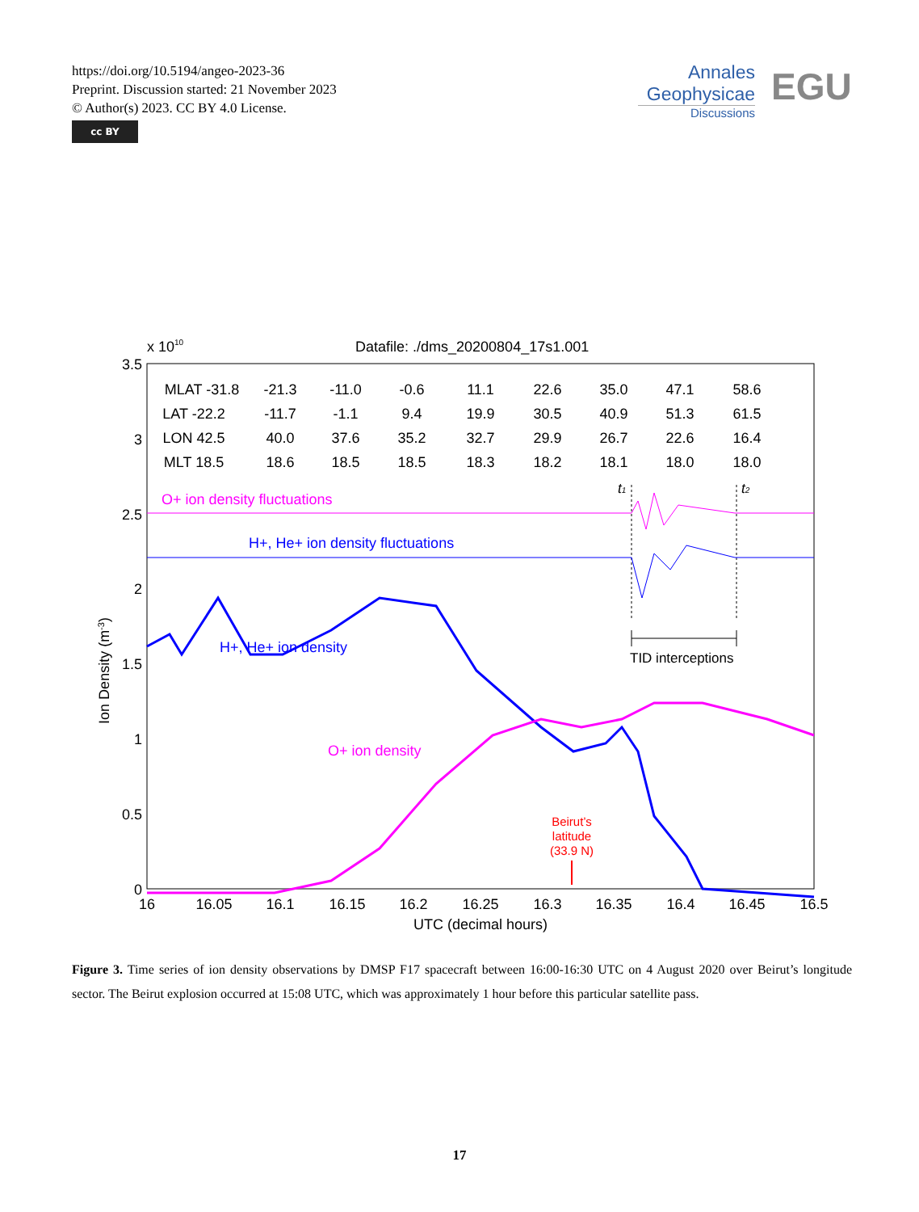https://doi.org/10.5194/angeo-2023-36
Preprint. Discussion started: 21 November 2023
© Author(s) 2023. CC BY 4.0 License.
cc BY
Annales
Geophysicae
Discussions
EGU
Datafile: ./dms_20200804_17s1.001
x 1010
3.5
3
2.5
2
1.5
1
0.5
0
16
16.05
16.1
16.15
16.2
16.25
16.3
16.35
16.4
16.45
16.5
UTC (decimal hours)
Ion Density (m-3)
MLAT -31.8
-21.3
-11.0
-0.6
11.1
22.6
35.0
47.1
58.6
LAT -22.2
-11.7
-1.1
9.4
19.9
30.5
40.9
51.3
61.5
LON 42.5
40.0
37.6
35.2
32.7
29.9
26.7
22.6
16.4
MLT 18.5
18.6
18.5
18.5
18.3
18.2
18.1
18.0
18.0
O+ ion density fluctuations
H+, He+ ion density fluctuations
H+, He+ ion density
O+ ion density
TID interceptions
t1
t2
Beirut’s
latitude
(33.9 N)
Figure 3. Time series of ion density observations by DMSP F17 spacecraft between 16:00-16:30 UTC on 4 August 2020 over Beirut’s longitude sector. The Beirut explosion occurred at 15:08 UTC, which was approximately 1 hour before this particular satellite pass.
17